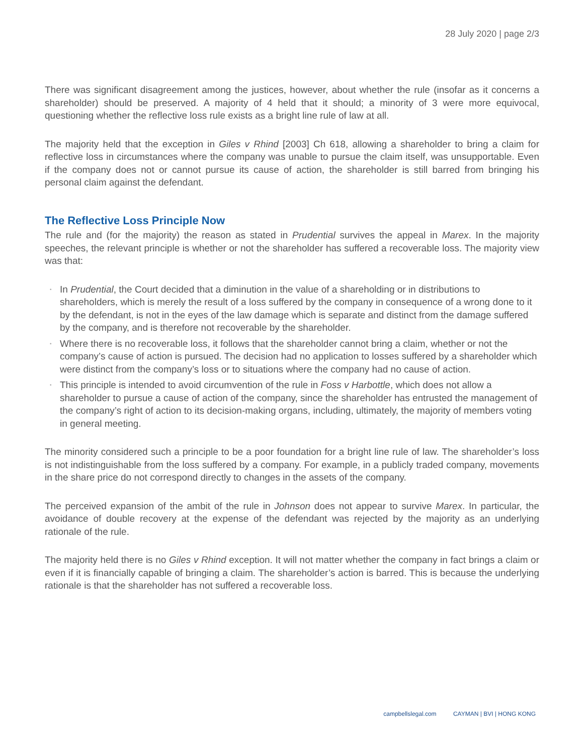28 July 2020 | page 2/3
There was significant disagreement among the justices, however, about whether the rule (insofar as it concerns a shareholder) should be preserved. A majority of 4 held that it should; a minority of 3 were more equivocal, questioning whether the reflective loss rule exists as a bright line rule of law at all.
The majority held that the exception in Giles v Rhind [2003] Ch 618, allowing a shareholder to bring a claim for reflective loss in circumstances where the company was unable to pursue the claim itself, was unsupportable. Even if the company does not or cannot pursue its cause of action, the shareholder is still barred from bringing his personal claim against the defendant.
The Reflective Loss Principle Now
The rule and (for the majority) the reason as stated in Prudential survives the appeal in Marex. In the majority speeches, the relevant principle is whether or not the shareholder has suffered a recoverable loss. The majority view was that:
• In Prudential, the Court decided that a diminution in the value of a shareholding or in distributions to shareholders, which is merely the result of a loss suffered by the company in consequence of a wrong done to it by the defendant, is not in the eyes of the law damage which is separate and distinct from the damage suffered by the company, and is therefore not recoverable by the shareholder.
• Where there is no recoverable loss, it follows that the shareholder cannot bring a claim, whether or not the company’s cause of action is pursued. The decision had no application to losses suffered by a shareholder which were distinct from the company’s loss or to situations where the company had no cause of action.
• This principle is intended to avoid circumvention of the rule in Foss v Harbottle, which does not allow a shareholder to pursue a cause of action of the company, since the shareholder has entrusted the management of the company’s right of action to its decision-making organs, including, ultimately, the majority of members voting in general meeting.
The minority considered such a principle to be a poor foundation for a bright line rule of law. The shareholder’s loss is not indistinguishable from the loss suffered by a company. For example, in a publicly traded company, movements in the share price do not correspond directly to changes in the assets of the company.
The perceived expansion of the ambit of the rule in Johnson does not appear to survive Marex. In particular, the avoidance of double recovery at the expense of the defendant was rejected by the majority as an underlying rationale of the rule.
The majority held there is no Giles v Rhind exception. It will not matter whether the company in fact brings a claim or even if it is financially capable of bringing a claim. The shareholder’s action is barred. This is because the underlying rationale is that the shareholder has not suffered a recoverable loss.
campbellslegal.com CAYMAN | BVI | HONG KONG